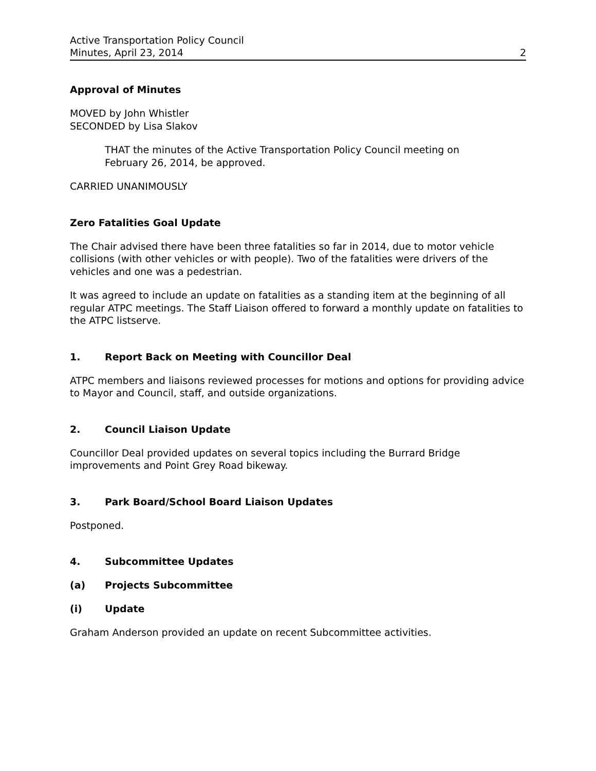Active Transportation Policy Council
Minutes, April 23, 2014 2
Approval of Minutes
MOVED by John Whistler
SECONDED by Lisa Slakov
THAT the minutes of the Active Transportation Policy Council meeting on
February 26, 2014, be approved.
CARRIED UNANIMOUSLY
Zero Fatalities Goal Update
The Chair advised there have been three fatalities so far in 2014, due to motor vehicle collisions (with other vehicles or with people). Two of the fatalities were drivers of the vehicles and one was a pedestrian.
It was agreed to include an update on fatalities as a standing item at the beginning of all regular ATPC meetings. The Staff Liaison offered to forward a monthly update on fatalities to the ATPC listserve.
1. Report Back on Meeting with Councillor Deal
ATPC members and liaisons reviewed processes for motions and options for providing advice to Mayor and Council, staff, and outside organizations.
2. Council Liaison Update
Councillor Deal provided updates on several topics including the Burrard Bridge improvements and Point Grey Road bikeway.
3. Park Board/School Board Liaison Updates
Postponed.
4. Subcommittee Updates
(a) Projects Subcommittee
(i) Update
Graham Anderson provided an update on recent Subcommittee activities.